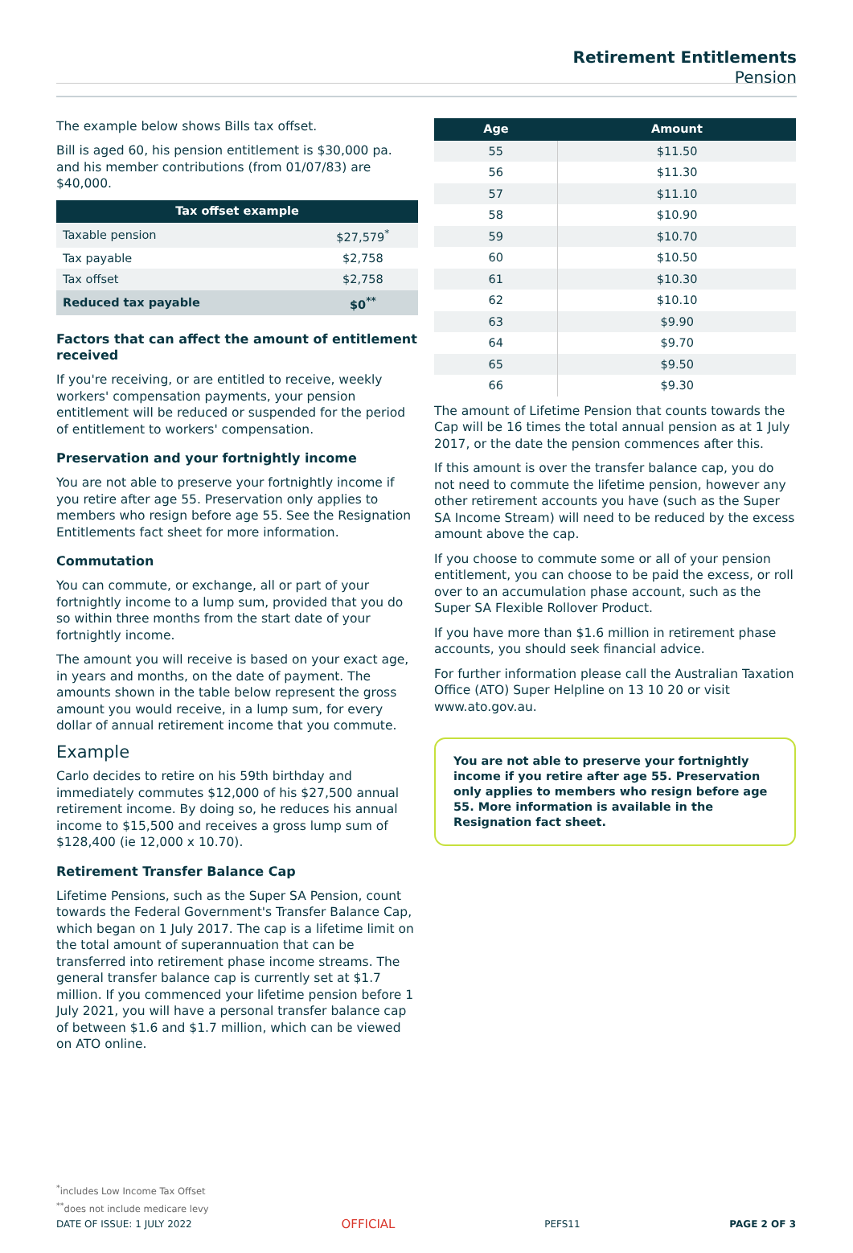Retirement Entitlements
Pension
The example below shows Bills tax offset.
Bill is aged 60, his pension entitlement is $30,000 pa. and his member contributions (from 01/07/83) are $40,000.
| Tax offset example | |
| --- | --- |
| Taxable pension | $27,579<sup>*</sup> |
| Tax payable | $2,758 |
| Tax offset | $2,758 |
| Reduced tax payable | $0<sup>**</sup> |
Factors that can affect the amount of entitlement received
If you're receiving, or are entitled to receive, weekly workers' compensation payments, your pension entitlement will be reduced or suspended for the period of entitlement to workers' compensation.
Preservation and your fortnightly income
You are not able to preserve your fortnightly income if you retire after age 55. Preservation only applies to members who resign before age 55. See the Resignation Entitlements fact sheet for more information.
Commutation
You can commute, or exchange, all or part of your fortnightly income to a lump sum, provided that you do so within three months from the start date of your fortnightly income.
The amount you will receive is based on your exact age, in years and months, on the date of payment. The amounts shown in the table below represent the gross amount you would receive, in a lump sum, for every dollar of annual retirement income that you commute.
Example
Carlo decides to retire on his 59th birthday and immediately commutes $12,000 of his $27,500 annual retirement income. By doing so, he reduces his annual income to $15,500 and receives a gross lump sum of $128,400 (ie 12,000 x 10.70).
Retirement Transfer Balance Cap
Lifetime Pensions, such as the Super SA Pension, count towards the Federal Government's Transfer Balance Cap, which began on 1 July 2017. The cap is a lifetime limit on the total amount of superannuation that can be transferred into retirement phase income streams. The general transfer balance cap is currently set at $1.7 million. If you commenced your lifetime pension before 1 July 2021, you will have a personal transfer balance cap of between $1.6 and $1.7 million, which can be viewed on ATO online.
| Age | Amount |
| --- | --- |
| 55 | $11.50 |
| 56 | $11.30 |
| 57 | $11.10 |
| 58 | $10.90 |
| 59 | $10.70 |
| 60 | $10.50 |
| 61 | $10.30 |
| 62 | $10.10 |
| 63 | $9.90 |
| 64 | $9.70 |
| 65 | $9.50 |
| 66 | $9.30 |
The amount of Lifetime Pension that counts towards the Cap will be 16 times the total annual pension as at 1 July 2017, or the date the pension commences after this.
If this amount is over the transfer balance cap, you do not need to commute the lifetime pension, however any other retirement accounts you have (such as the Super SA Income Stream) will need to be reduced by the excess amount above the cap.
If you choose to commute some or all of your pension entitlement, you can choose to be paid the excess, or roll over to an accumulation phase account, such as the Super SA Flexible Rollover Product.
If you have more than $1.6 million in retirement phase accounts, you should seek financial advice.
For further information please call the Australian Taxation Office (ATO) Super Helpline on 13 10 20 or visit www.ato.gov.au.
You are not able to preserve your fortnightly income if you retire after age 55. Preservation only applies to members who resign before age 55. More information is available in the Resignation fact sheet.
<sup>*</sup> includes Low Income Tax Offset
<sup>**</sup> does not include medicare levy
DATE OF ISSUE: 1 JULY 2022 OFFICIAL PEFS11 PAGE 2 OF 3